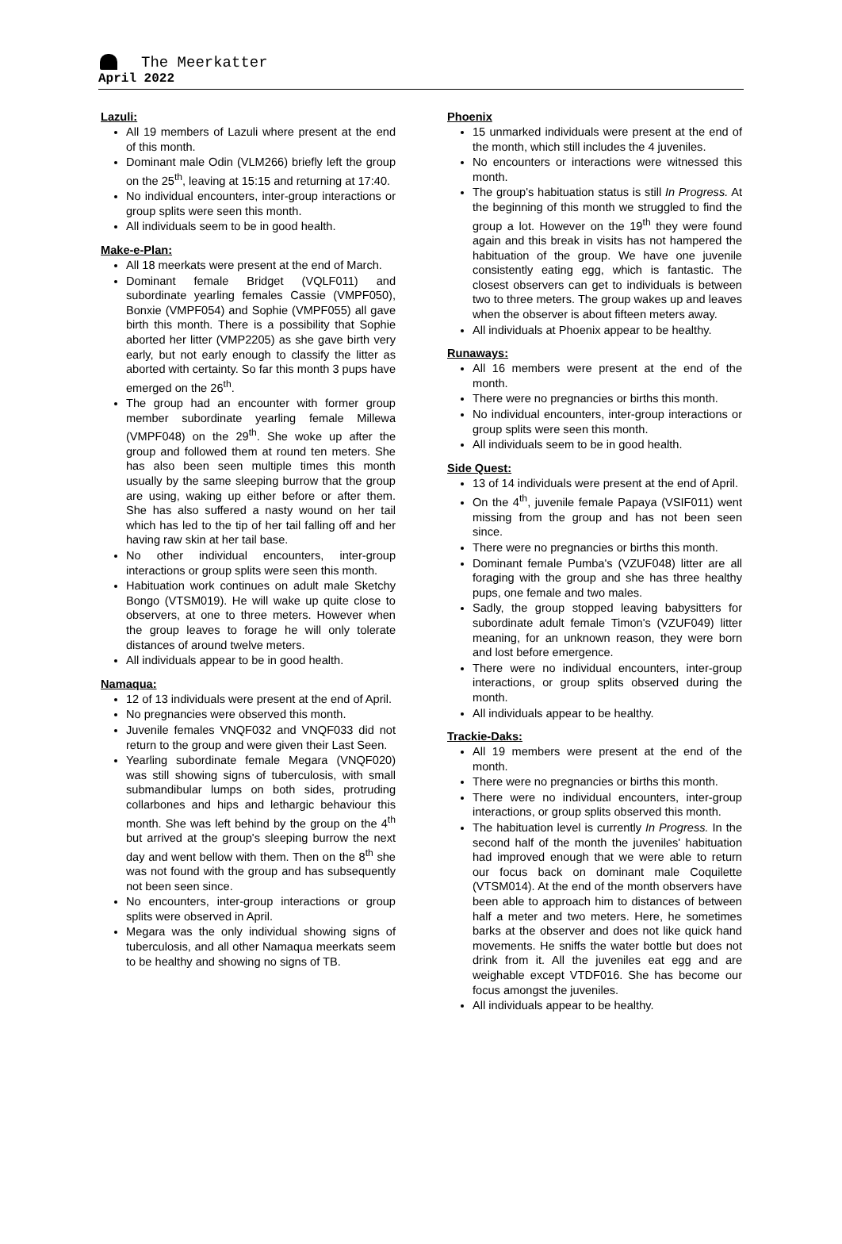The Meerkatter
April 2022
Lazuli:
All 19 members of Lazuli where present at the end of this month.
Dominant male Odin (VLM266) briefly left the group on the 25<sup>th</sup>, leaving at 15:15 and returning at 17:40.
No individual encounters, inter-group interactions or group splits were seen this month.
All individuals seem to be in good health.
Make-e-Plan:
All 18 meerkats were present at the end of March.
Dominant female Bridget (VQLF011) and subordinate yearling females Cassie (VMPF050), Bonxie (VMPF054) and Sophie (VMPF055) all gave birth this month. There is a possibility that Sophie aborted her litter (VMP2205) as she gave birth very early, but not early enough to classify the litter as aborted with certainty. So far this month 3 pups have emerged on the 26<sup>th</sup>.
The group had an encounter with former group member subordinate yearling female Millewa (VMPF048) on the 29<sup>th</sup>. She woke up after the group and followed them at round ten meters. She has also been seen multiple times this month usually by the same sleeping burrow that the group are using, waking up either before or after them. She has also suffered a nasty wound on her tail which has led to the tip of her tail falling off and her having raw skin at her tail base.
No other individual encounters, inter-group interactions or group splits were seen this month.
Habituation work continues on adult male Sketchy Bongo (VTSM019). He will wake up quite close to observers, at one to three meters. However when the group leaves to forage he will only tolerate distances of around twelve meters.
All individuals appear to be in good health.
Namaqua:
12 of 13 individuals were present at the end of April.
No pregnancies were observed this month.
Juvenile females VNQF032 and VNQF033 did not return to the group and were given their Last Seen.
Yearling subordinate female Megara (VNQF020) was still showing signs of tuberculosis, with small submandibular lumps on both sides, protruding collarbones and hips and lethargic behaviour this month. She was left behind by the group on the 4<sup>th</sup> but arrived at the group's sleeping burrow the next day and went bellow with them. Then on the 8<sup>th</sup> she was not found with the group and has subsequently not been seen since.
No encounters, inter-group interactions or group splits were observed in April.
Megara was the only individual showing signs of tuberculosis, and all other Namaqua meerkats seem to be healthy and showing no signs of TB.
Phoenix
15 unmarked individuals were present at the end of the month, which still includes the 4 juveniles.
No encounters or interactions were witnessed this month.
The group's habituation status is still In Progress. At the beginning of this month we struggled to find the group a lot. However on the 19<sup>th</sup> they were found again and this break in visits has not hampered the habituation of the group. We have one juvenile consistently eating egg, which is fantastic. The closest observers can get to individuals is between two to three meters. The group wakes up and leaves when the observer is about fifteen meters away.
All individuals at Phoenix appear to be healthy.
Runaways:
All 16 members were present at the end of the month.
There were no pregnancies or births this month.
No individual encounters, inter-group interactions or group splits were seen this month.
All individuals seem to be in good health.
Side Quest:
13 of 14 individuals were present at the end of April.
On the 4<sup>th</sup>, juvenile female Papaya (VSIF011) went missing from the group and has not been seen since.
There were no pregnancies or births this month.
Dominant female Pumba's (VZUF048) litter are all foraging with the group and she has three healthy pups, one female and two males.
Sadly, the group stopped leaving babysitters for subordinate adult female Timon's (VZUF049) litter meaning, for an unknown reason, they were born and lost before emergence.
There were no individual encounters, inter-group interactions, or group splits observed during the month.
All individuals appear to be healthy.
Trackie-Daks:
All 19 members were present at the end of the month.
There were no pregnancies or births this month.
There were no individual encounters, inter-group interactions, or group splits observed this month.
The habituation level is currently In Progress. In the second half of the month the juveniles' habituation had improved enough that we were able to return our focus back on dominant male Coquilette (VTSM014). At the end of the month observers have been able to approach him to distances of between half a meter and two meters. Here, he sometimes barks at the observer and does not like quick hand movements. He sniffs the water bottle but does not drink from it. All the juveniles eat egg and are weighable except VTDF016. She has become our focus amongst the juveniles.
All individuals appear to be healthy.